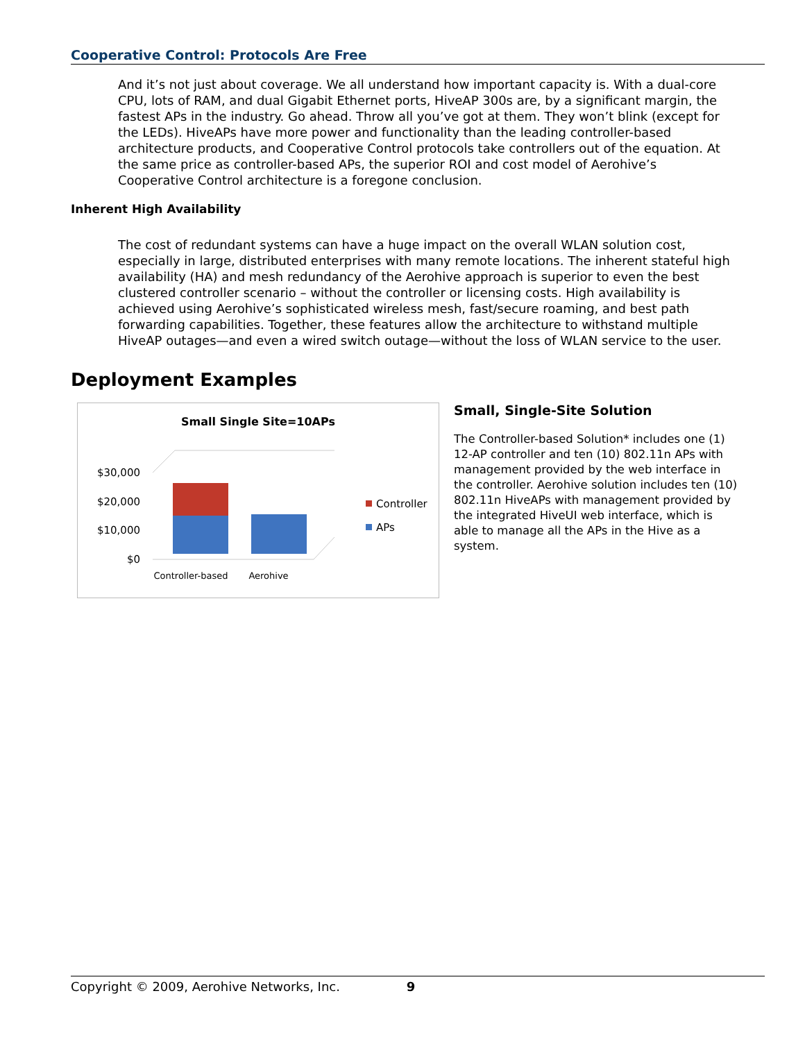Cooperative Control: Protocols Are Free
And it’s not just about coverage. We all understand how important capacity is. With a dual-core CPU, lots of RAM, and dual Gigabit Ethernet ports, HiveAP 300s are, by a significant margin, the fastest APs in the industry. Go ahead. Throw all you’ve got at them. They won’t blink (except for the LEDs). HiveAPs have more power and functionality than the leading controller-based architecture products, and Cooperative Control protocols take controllers out of the equation. At the same price as controller-based APs, the superior ROI and cost model of Aerohive’s Cooperative Control architecture is a foregone conclusion.
Inherent High Availability
The cost of redundant systems can have a huge impact on the overall WLAN solution cost, especially in large, distributed enterprises with many remote locations. The inherent stateful high availability (HA) and mesh redundancy of the Aerohive approach is superior to even the best clustered controller scenario – without the controller or licensing costs. High availability is achieved using Aerohive’s sophisticated wireless mesh, fast/secure roaming, and best path forwarding capabilities. Together, these features allow the architecture to withstand multiple HiveAP outages—and even a wired switch outage—without the loss of WLAN service to the user.
Deployment Examples
Small Single Site=10APs
$30,000
$20,000
$10,000
$0
Controller-based
Aerohive
Controller
APs
Small, Single-Site Solution
The Controller-based Solution* includes one (1) 12-AP controller and ten (10) 802.11n APs with management provided by the web interface in the controller. Aerohive solution includes ten (10) 802.11n HiveAPs with management provided by the integrated HiveUI web interface, which is able to manage all the APs in the Hive as a system.
Copyright © 2009, Aerohive Networks, Inc. 9